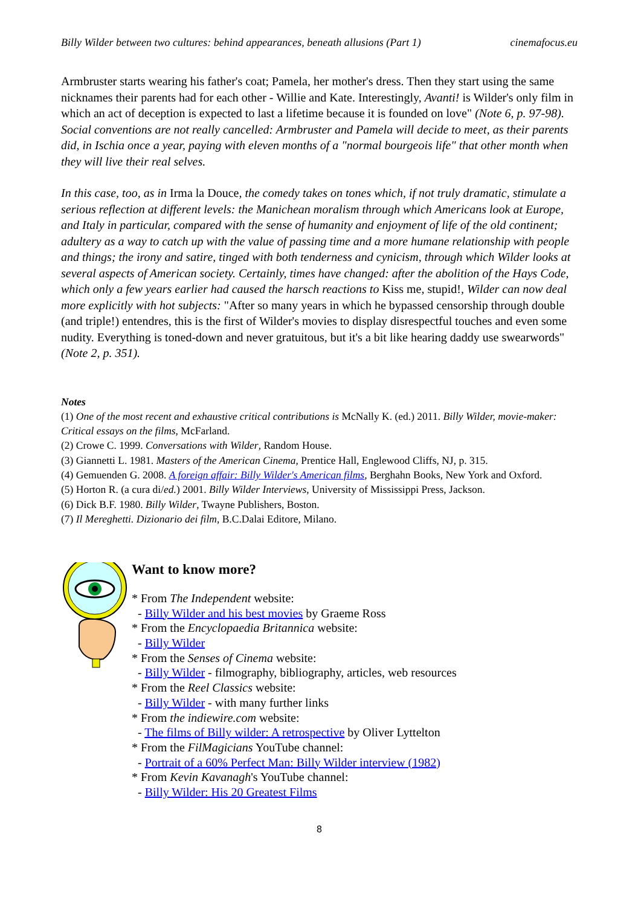Billy Wilder between two cultures: behind appearances, beneath allusions (Part 1) cinemafocus.eu
Armbruster starts wearing his father's coat; Pamela, her mother's dress. Then they start using the same nicknames their parents had for each other - Willie and Kate. Interestingly, Avanti! is Wilder's only film in which an act of deception is expected to last a lifetime because it is founded on love" (Note 6, p. 97-98). Social conventions are not really cancelled: Armbruster and Pamela will decide to meet, as their parents did, in Ischia once a year, paying with eleven months of a "normal bourgeois life" that other month when they will live their real selves.
In this case, too, as in Irma la Douce, the comedy takes on tones which, if not truly dramatic, stimulate a serious reflection at different levels: the Manichean moralism through which Americans look at Europe, and Italy in particular, compared with the sense of humanity and enjoyment of life of the old continent; adultery as a way to catch up with the value of passing time and a more humane relationship with people and things; the irony and satire, tinged with both tenderness and cynicism, through which Wilder looks at several aspects of American society. Certainly, times have changed: after the abolition of the Hays Code, which only a few years earlier had caused the harsch reactions to Kiss me, stupid!, Wilder can now deal more explicitly with hot subjects: "After so many years in which he bypassed censorship through double (and triple!) entendres, this is the first of Wilder's movies to display disrespectful touches and even some nudity. Everything is toned-down and never gratuitous, but it's a bit like hearing daddy use swearwords" (Note 2, p. 351).
Notes
(1) One of the most recent and exhaustive critical contributions is McNally K. (ed.) 2011. Billy Wilder, movie-maker: Critical essays on the films, McFarland.
(2) Crowe C. 1999. Conversations with Wilder, Random House.
(3) Giannetti L. 1981. Masters of the American Cinema, Prentice Hall, Englewood Cliffs, NJ, p. 315.
(4) Gemuenden G. 2008. A foreign affair: Billy Wilder's American films, Berghahn Books, New York and Oxford.
(5) Horton R. (a cura di/ed.) 2001. Billy Wilder Interviews, University of Mississippi Press, Jackson.
(6) Dick B.F. 1980. Billy Wilder, Twayne Publishers, Boston.
(7) Il Mereghetti. Dizionario dei film, B.C.Dalai Editore, Milano.
Want to know more?
* From The Independent website:
- Billy Wilder and his best movies by Graeme Ross
* From the Encyclopaedia Britannica website:
- Billy Wilder
* From the Senses of Cinema website:
- Billy Wilder - filmography, bibliography, articles, web resources
* From the Reel Classics website:
- Billy Wilder - with many further links
* From the indiewire.com website:
- The films of Billy wilder: A retrospective by Oliver Lyttelton
* From the FilMagicians YouTube channel:
- Portrait of a 60% Perfect Man: Billy Wilder interview (1982)
* From Kevin Kavanagh's YouTube channel:
- Billy Wilder: His 20 Greatest Films
8